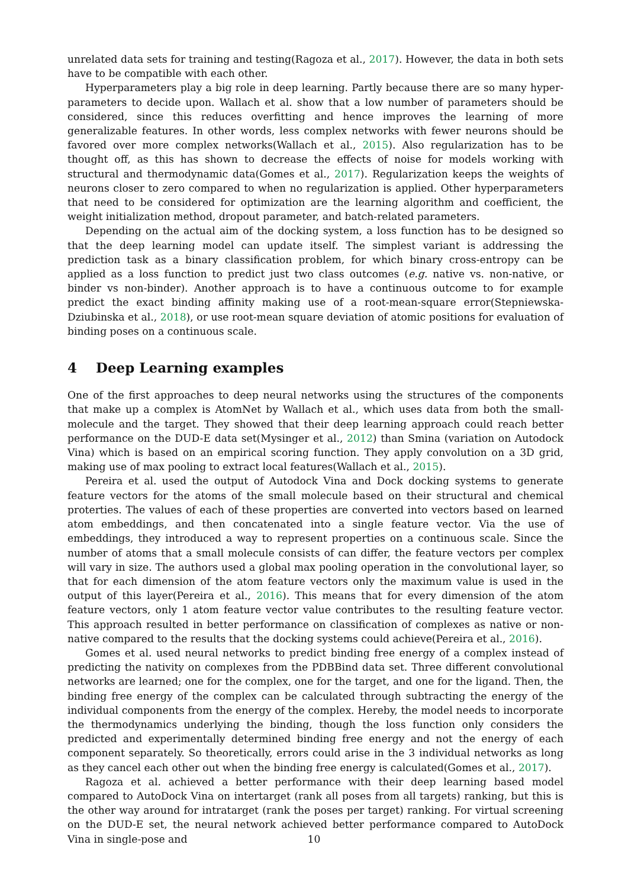unrelated data sets for training and testing(Ragoza et al., 2017). However, the data in both sets have to be compatible with each other.
Hyperparameters play a big role in deep learning. Partly because there are so many hyper-parameters to decide upon. Wallach et al. show that a low number of parameters should be considered, since this reduces overfitting and hence improves the learning of more generalizable features. In other words, less complex networks with fewer neurons should be favored over more complex networks(Wallach et al., 2015). Also regularization has to be thought off, as this has shown to decrease the effects of noise for models working with structural and thermodynamic data(Gomes et al., 2017). Regularization keeps the weights of neurons closer to zero compared to when no regularization is applied. Other hyperparameters that need to be considered for optimization are the learning algorithm and coefficient, the weight initialization method, dropout parameter, and batch-related parameters.
Depending on the actual aim of the docking system, a loss function has to be designed so that the deep learning model can update itself. The simplest variant is addressing the prediction task as a binary classification problem, for which binary cross-entropy can be applied as a loss function to predict just two class outcomes (e.g. native vs. non-native, or binder vs non-binder). Another approach is to have a continuous outcome to for example predict the exact binding affinity making use of a root-mean-square error(Stepniewska-Dziubinska et al., 2018), or use root-mean square deviation of atomic positions for evaluation of binding poses on a continuous scale.
4 Deep Learning examples
One of the first approaches to deep neural networks using the structures of the components that make up a complex is AtomNet by Wallach et al., which uses data from both the small-molecule and the target. They showed that their deep learning approach could reach better performance on the DUD-E data set(Mysinger et al., 2012) than Smina (variation on Autodock Vina) which is based on an empirical scoring function. They apply convolution on a 3D grid, making use of max pooling to extract local features(Wallach et al., 2015).
Pereira et al. used the output of Autodock Vina and Dock docking systems to generate feature vectors for the atoms of the small molecule based on their structural and chemical proterties. The values of each of these properties are converted into vectors based on learned atom embeddings, and then concatenated into a single feature vector. Via the use of embeddings, they introduced a way to represent properties on a continuous scale. Since the number of atoms that a small molecule consists of can differ, the feature vectors per complex will vary in size. The authors used a global max pooling operation in the convolutional layer, so that for each dimension of the atom feature vectors only the maximum value is used in the output of this layer(Pereira et al., 2016). This means that for every dimension of the atom feature vectors, only 1 atom feature vector value contributes to the resulting feature vector. This approach resulted in better performance on classification of complexes as native or non-native compared to the results that the docking systems could achieve(Pereira et al., 2016).
Gomes et al. used neural networks to predict binding free energy of a complex instead of predicting the nativity on complexes from the PDBBind data set. Three different convolutional networks are learned; one for the complex, one for the target, and one for the ligand. Then, the binding free energy of the complex can be calculated through subtracting the energy of the individual components from the energy of the complex. Hereby, the model needs to incorporate the thermodynamics underlying the binding, though the loss function only considers the predicted and experimentally determined binding free energy and not the energy of each component separately. So theoretically, errors could arise in the 3 individual networks as long as they cancel each other out when the binding free energy is calculated(Gomes et al., 2017).
Ragoza et al. achieved a better performance with their deep learning based model compared to AutoDock Vina on intertarget (rank all poses from all targets) ranking, but this is the other way around for intratarget (rank the poses per target) ranking. For virtual screening on the DUD-E set, the neural network achieved better performance compared to AutoDock Vina in single-pose and
10